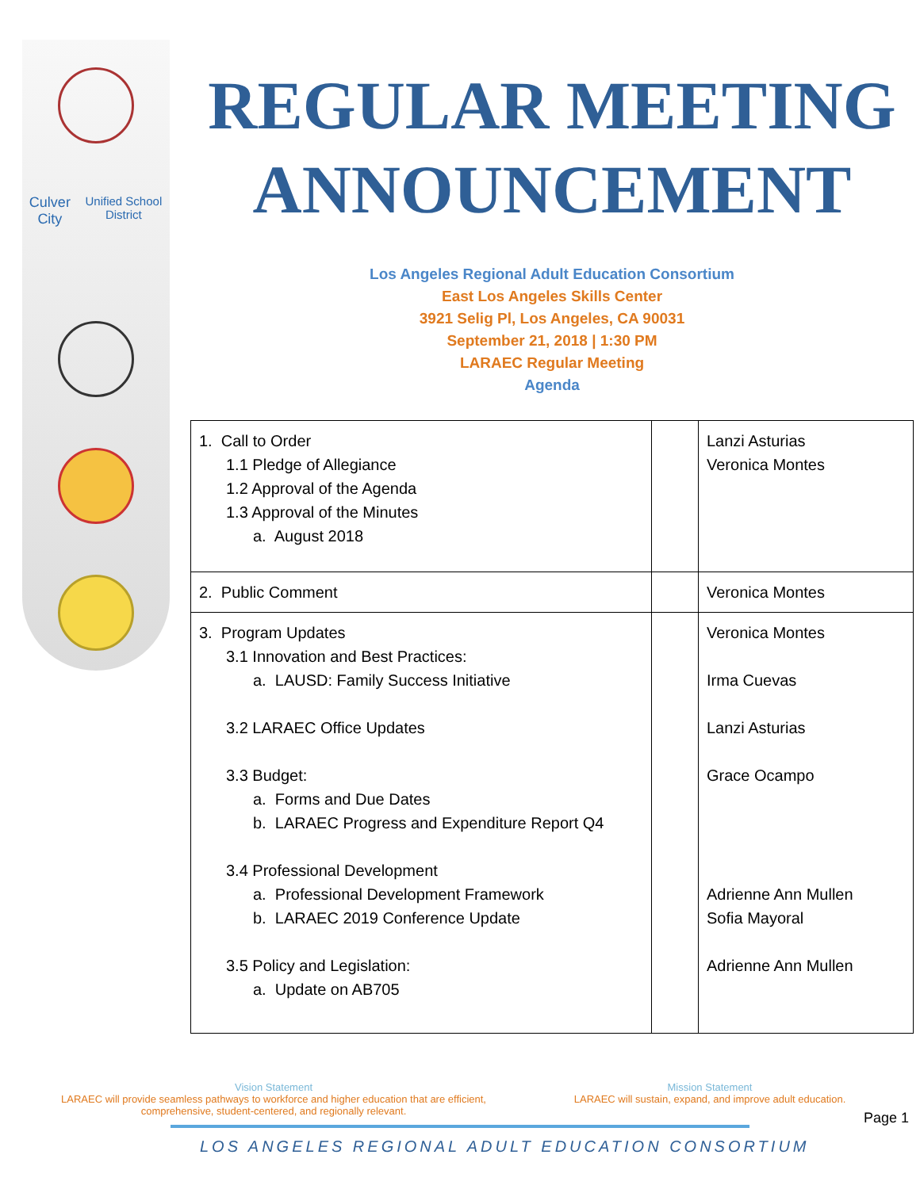Culver City
Unified School District
REGULAR MEETING ANNOUNCEMENT
Los Angeles Regional Adult Education Consortium
East Los Angeles Skills Center
3921 Selig Pl, Los Angeles, CA 90031
September 21, 2018 | 1:30 PM
LARAEC Regular Meeting
Agenda
| 1. Call to Order 1.1 Pledge of Allegiance 1.2 Approval of the Agenda 1.3 Approval of the Minutes a. August 2018 | | Lanzi Asturias Veronica Montes |
| 2. Public Comment | | Veronica Montes |
| 3. Program Updates 3.1 Innovation and Best Practices: a. LAUSD: Family Success Initiative 3.2 LARAEC Office Updates 3.3 Budget: a. Forms and Due Dates b. LARAEC Progress and Expenditure Report Q4 3.4 Professional Development a. Professional Development Framework b. LARAEC 2019 Conference Update 3.5 Policy and Legislation: a. Update on AB705 | | Veronica Montes Irma Cuevas Lanzi Asturias Grace Ocampo Adrienne Ann Mullen Sofia Mayoral Adrienne Ann Mullen |
Vision Statement
LARAEC will provide seamless pathways to workforce and higher education that are efficient, comprehensive, student-centered, and regionally relevant.
Mission Statement
LARAEC will sustain, expand, and improve adult education.
LOS ANGELES REGIONAL ADULT EDUCATION CONSORTIUM
Page 1